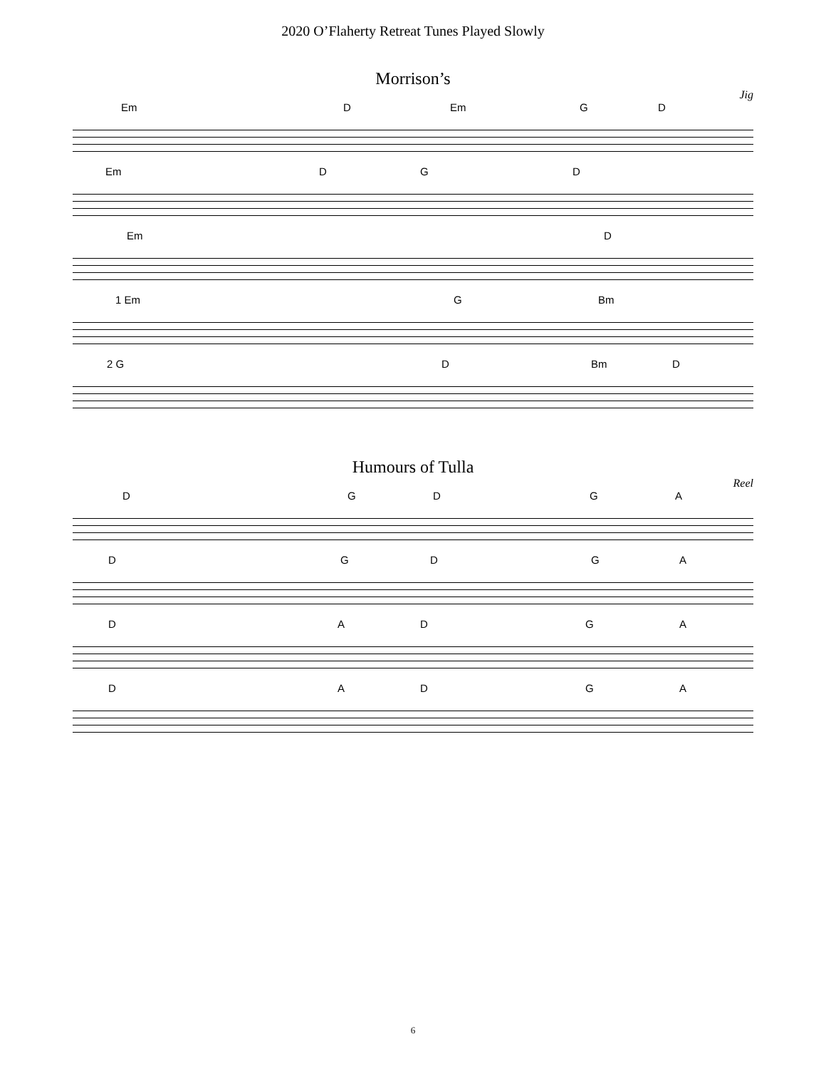2020 O’Flaherty Retreat Tunes Played Slowly
Morrison’s
Jig
Em D Em G D
Em D G D
Em D
1 Em G Bm
2 G D Bm D
Humours of Tulla
Reel
D G D G A
D G D G A
D A D G A
D A D G A
6